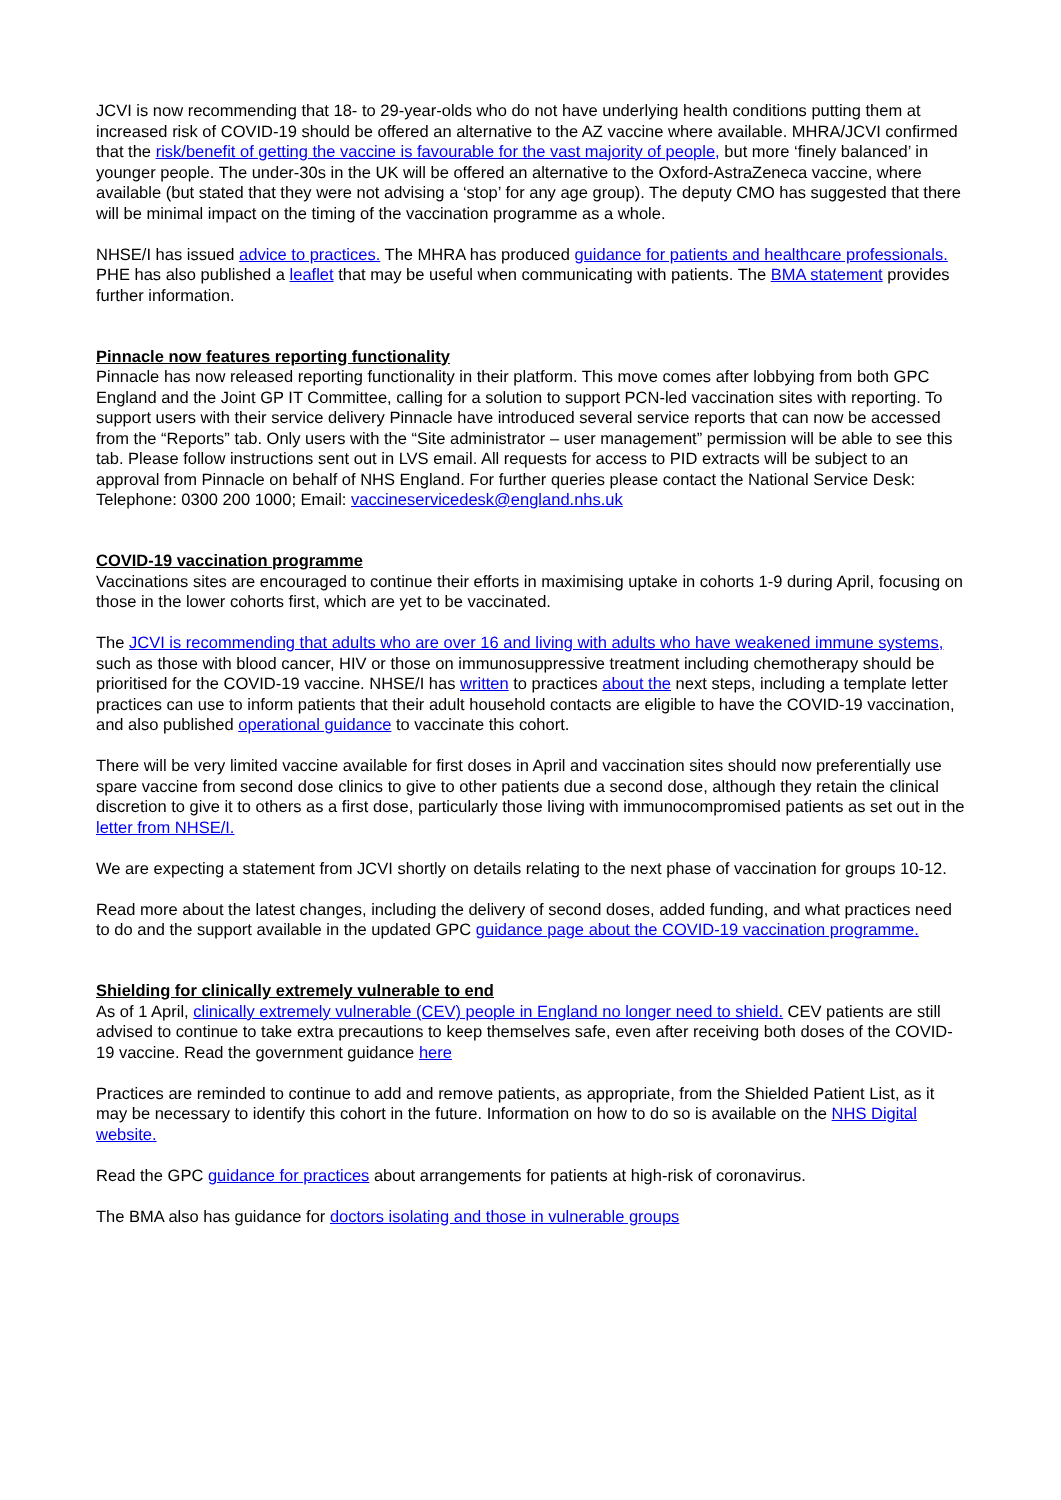JCVI is now recommending that 18- to 29-year-olds who do not have underlying health conditions putting them at increased risk of COVID-19 should be offered an alternative to the AZ vaccine where available. MHRA/JCVI confirmed that the risk/benefit of getting the vaccine is favourable for the vast majority of people, but more ‘finely balanced’ in younger people. The under-30s in the UK will be offered an alternative to the Oxford-AstraZeneca vaccine, where available (but stated that they were not advising a ‘stop’ for any age group). The deputy CMO has suggested that there will be minimal impact on the timing of the vaccination programme as a whole.
NHSE/I has issued advice to practices. The MHRA has produced guidance for patients and healthcare professionals. PHE has also published a leaflet that may be useful when communicating with patients. The BMA statement provides further information.
Pinnacle now features reporting functionality
Pinnacle has now released reporting functionality in their platform. This move comes after lobbying from both GPC England and the Joint GP IT Committee, calling for a solution to support PCN-led vaccination sites with reporting. To support users with their service delivery Pinnacle have introduced several service reports that can now be accessed from the “Reports” tab. Only users with the “Site administrator – user management” permission will be able to see this tab. Please follow instructions sent out in LVS email. All requests for access to PID extracts will be subject to an approval from Pinnacle on behalf of NHS England. For further queries please contact the National Service Desk: Telephone: 0300 200 1000; Email: vaccineservicedesk@england.nhs.uk
COVID-19 vaccination programme
Vaccinations sites are encouraged to continue their efforts in maximising uptake in cohorts 1-9 during April, focusing on those in the lower cohorts first, which are yet to be vaccinated.
The JCVI is recommending that adults who are over 16 and living with adults who have weakened immune systems, such as those with blood cancer, HIV or those on immunosuppressive treatment including chemotherapy should be prioritised for the COVID-19 vaccine. NHSE/I has written to practices about the next steps, including a template letter practices can use to inform patients that their adult household contacts are eligible to have the COVID-19 vaccination, and also published operational guidance to vaccinate this cohort.
There will be very limited vaccine available for first doses in April and vaccination sites should now preferentially use spare vaccine from second dose clinics to give to other patients due a second dose, although they retain the clinical discretion to give it to others as a first dose, particularly those living with immunocompromised patients as set out in the letter from NHSE/I.
We are expecting a statement from JCVI shortly on details relating to the next phase of vaccination for groups 10-12.
Read more about the latest changes, including the delivery of second doses, added funding, and what practices need to do and the support available in the updated GPC guidance page about the COVID-19 vaccination programme.
Shielding for clinically extremely vulnerable to end
As of 1 April, clinically extremely vulnerable (CEV) people in England no longer need to shield. CEV patients are still advised to continue to take extra precautions to keep themselves safe, even after receiving both doses of the COVID-19 vaccine. Read the government guidance here
Practices are reminded to continue to add and remove patients, as appropriate, from the Shielded Patient List, as it may be necessary to identify this cohort in the future. Information on how to do so is available on the NHS Digital website.
Read the GPC guidance for practices about arrangements for patients at high-risk of coronavirus.
The BMA also has guidance for doctors isolating and those in vulnerable groups